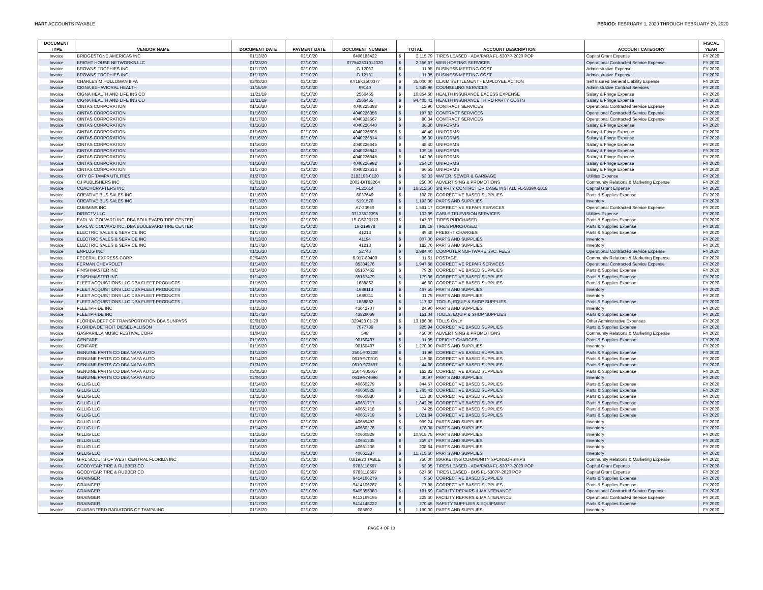HART ACCOUNTS PAYABLE PERIOD: FEBRUARY 1, 2020 THROUGH FEBRUARY 29, 2020
| DOCUMENT TYPE | VENDOR NAME | DOCUMENT DATE | PAYMENT DATE | DOCUMENT NUMBER | TOTAL | | ACCOUNT DESCRIPTION | ACCOUNT CATEGORY | FISCAL YEAR |
| --- | --- | --- | --- | --- | --- | --- | --- | --- | --- |
| Invoice | BRIDGESTONE AMERICAS INC | 01/13/20 | 02/10/20 | 6496183422 | $ | 2,115.79 | TIRES LEASED - ADA/PARA FL-5307P-2020 POP | Capital Grant Expense | FY 2020 |
| Invoice | BRIGHT HOUSE NETWORKS LLC | 01/23/20 | 02/10/20 | 077542301012320 | $ | 2,256.67 | WEB HOSTING SERVICES | Operational Contracted Service Expense | FY 2020 |
| Invoice | BROWNS TROPHIES INC | 01/17/20 | 02/10/20 | G 12067 | $ | 11.95 | BUSINESS MEETING COST | Administrative Expense | FY 2020 |
| Invoice | BROWNS TROPHIES INC | 01/17/20 | 02/10/20 | G 12131 | $ | 11.95 | BUSINESS MEETING COST | Administrative Expense | FY 2020 |
| Invoice | CHARLES M HOLLOMAN II PA | 02/03/20 | 02/10/20 | KY18K2500377 | $ | 35,000.00 | CLAIM SETTLEMENT - EMPLOYEE ACTION | Self Insured General Liability Expense | FY 2020 |
| Invoice | CIGNA BEHAVIORAL HEALTH | 11/15/19 | 02/10/20 | 99140 | $ | 1,345.96 | COUNSELING SERVICES | Administrative Contract Services | FY 2020 |
| Invoice | CIGNA HEALTH AND LIFE INS CO | 11/21/19 | 02/10/20 | 2566455 | $ | 10,854.60 | HEALTH INSURANCE EXCESS EXPENSE | Salary & Fringe Expense | FY 2020 |
| Invoice | CIGNA HEALTH AND LIFE INS CO | 11/21/19 | 02/10/20 | 2566455 | $ | 94,405.41 | HEALTH INSURANCE THIRD PARTY COSTS | Salary & Fringe Expense | FY 2020 |
| Invoice | CINTAS CORPORATION | 01/16/20 | 02/10/20 | 4040225398 | $ | 12.96 | CONTRACT SERVICES | Operational Contracted Service Expense | FY 2020 |
| Invoice | CINTAS CORPORATION | 01/16/20 | 02/10/20 | 4040226356 | $ | 197.82 | CONTRACT SERVICES | Operational Contracted Service Expense | FY 2020 |
| Invoice | CINTAS CORPORATION | 01/17/20 | 02/10/20 | 4040323567 | $ | 80.34 | CONTRACT SERVICES | Operational Contracted Service Expense | FY 2020 |
| Invoice | CINTAS CORPORATION | 01/16/20 | 02/10/20 | 4040226440 | $ | 36.30 | UNIFORMS | Salary & Fringe Expense | FY 2020 |
| Invoice | CINTAS CORPORATION | 01/16/20 | 02/10/20 | 4040226505 | $ | 48.40 | UNIFORMS | Salary & Fringe Expense | FY 2020 |
| Invoice | CINTAS CORPORATION | 01/16/20 | 02/10/20 | 4040226514 | $ | 36.30 | UNIFORMS | Salary & Fringe Expense | FY 2020 |
| Invoice | CINTAS CORPORATION | 01/16/20 | 02/10/20 | 4040226645 | $ | 48.40 | UNIFORMS | Salary & Fringe Expense | FY 2020 |
| Invoice | CINTAS CORPORATION | 01/16/20 | 02/10/20 | 4040226842 | $ | 139.15 | UNIFORMS | Salary & Fringe Expense | FY 2020 |
| Invoice | CINTAS CORPORATION | 01/16/20 | 02/10/20 | 4040226845 | $ | 142.98 | UNIFORMS | Salary & Fringe Expense | FY 2020 |
| Invoice | CINTAS CORPORATION | 01/16/20 | 02/10/20 | 4040226992 | $ | 254.10 | UNIFORMS | Salary & Fringe Expense | FY 2020 |
| Invoice | CINTAS CORPORATION | 01/17/20 | 02/10/20 | 4040323613 | $ | 66.55 | UNIFORMS | Salary & Fringe Expense | FY 2020 |
| Invoice | CITY OF TAMPA UTILITIES | 01/27/20 | 02/10/20 | 2182193-0120 | $ | 53.33 | WATER, SEWER & GARBAGE | Utilities Expense | FY 2020 |
| Invoice | CJ PUBLISHERS INC | 02/01/20 | 02/10/20 | 2002-DIT83264 | $ | 250.00 | ADVERTISING & PROMOTIONS | Community Relations & Marketing Expense | FY 2020 |
| Invoice | COACHCRAFTERS INC | 01/13/20 | 02/10/20 | FL21614 | $ | 16,312.50 | 3rd PRTY CONTRCT DR CAGE INSTALL FL-5339X-2018 | Capital Grant Expense | FY 2020 |
| Invoice | CREATIVE BUS SALES INC | 01/16/20 | 02/10/20 | 6037649 | $ | 108.78 | CORRECTIVE BASED SUPPLIES | Parts & Supplies Expense | FY 2020 |
| Invoice | CREATIVE BUS SALES INC | 01/13/20 | 02/10/20 | 5191570 | $ | 1,193.09 | PARTS AND SUPPLIES | Inventory | FY 2020 |
| Invoice | CUMMINS INC | 01/14/20 | 02/10/20 | A7-23960 | $ | 1,581.17 | CORRECTIVE REPAIR SERVICES | Operational Contracted Service Expense | FY 2020 |
| Invoice | DIRECTV LLC | 01/31/20 | 02/10/20 | 37133522395 | $ | 132.99 | CABLE TELEVISION SERVICES | Utilities Expense | FY 2020 |
| Invoice | EARL W. COLVARD INC. DBA BOULEVARD TIRE CENTER | 01/15/20 | 02/10/20 | 19-GS220173 | $ | 147.37 | TIRES PURCHASED | Parts & Supplies Expense | FY 2020 |
| Invoice | EARL W. COLVARD INC. DBA BOULEVARD TIRE CENTER | 01/17/20 | 02/10/20 | 19-219978 | $ | 185.19 | TIRES PURCHASED | Parts & Supplies Expense | FY 2020 |
| Invoice | ELECTRIC SALES & SERVICE INC | 01/17/20 | 02/10/20 | 41213 | $ | 49.48 | FREIGHT CHARGES | Parts & Supplies Expense | FY 2020 |
| Invoice | ELECTRIC SALES & SERVICE INC | 01/13/20 | 02/10/20 | 41194 | $ | 807.00 | PARTS AND SUPPLIES | Inventory | FY 2020 |
| Invoice | ELECTRIC SALES & SERVICE INC | 01/17/20 | 02/10/20 | 41213 | $ | 182.76 | PARTS AND SUPPLIES | Inventory | FY 2020 |
| Invoice | ENPLUG INC | 01/16/20 | 02/10/20 | 32746 | $ | 2,984.40 | COMPUTER SOFTWARE SVC. FEES | Operational Contracted Service Expense | FY 2020 |
| Invoice | FEDERAL EXPRESS CORP | 02/04/20 | 02/10/20 | 6-917-89400 | $ | 11.61 | POSTAGE | Community Relations & Marketing Expense | FY 2020 |
| Invoice | FERMAN CHEVROLET | 01/14/20 | 02/10/20 | 85384276 | $ | 1,947.68 | CORRECTIVE REPAIR SERVICES | Operational Contracted Service Expense | FY 2020 |
| Invoice | FINISHMASTER INC | 01/14/20 | 02/10/20 | 85167452 | $ | 79.20 | CORRECTIVE BASED SUPPLIES | Parts & Supplies Expense | FY 2020 |
| Invoice | FINISHMASTER INC | 01/14/20 | 02/10/20 | 85167479 | $ | 179.36 | CORRECTIVE BASED SUPPLIES | Parts & Supplies Expense | FY 2020 |
| Invoice | FLEET ACQUISTIONS LLC DBA FLEET PRODUCTS | 01/15/20 | 02/10/20 | 1688862 | $ | 46.60 | CORRECTIVE BASED SUPPLIES | Parts & Supplies Expense | FY 2020 |
| Invoice | FLEET ACQUISTIONS LLC DBA FLEET PRODUCTS | 01/16/20 | 02/10/20 | 1689113 | $ | 467.55 | PARTS AND SUPPLIES | Inventory | FY 2020 |
| Invoice | FLEET ACQUISTIONS LLC DBA FLEET PRODUCTS | 01/17/20 | 02/10/20 | 1689311 | $ | 11.75 | PARTS AND SUPPLIES | Inventory | FY 2020 |
| Invoice | FLEET ACQUISTIONS LLC DBA FLEET PRODUCTS | 01/15/20 | 02/10/20 | 1688862 | $ | 117.62 | TOOLS, EQUIP & SHOP SUPPLIES | Parts & Supplies Expense | FY 2020 |
| Invoice | FLEETPRIDE INC | 01/15/20 | 02/10/20 | 43642707 | $ | 24.90 | PARTS AND SUPPLIES | Inventory | FY 2020 |
| Invoice | FLEETPRIDE INC | 01/17/20 | 02/10/20 | 43826069 | $ | 151.04 | TOOLS, EQUIP & SHOP SUPPLIES | Parts & Supplies Expense | FY 2020 |
| Invoice | FLORIDA DEPT OF TRANSPORTATION DBA SUNPASS | 02/01/20 | 02/10/20 | 329423 01-20 | $ | 13,186.08 | TOLLS ONLY | Other Administrative Expenses | FY 2020 |
| Invoice | FLORIDA DETROIT DIESEL-ALLISON | 01/16/20 | 02/10/20 | 7077739 | $ | 325.94 | CORRECTIVE BASED SUPPLIES | Parts & Supplies Expense | FY 2020 |
| Invoice | GASPARILLA MUSIC FESTIVAL CORP | 01/04/20 | 02/10/20 | 548 | $ | 450.00 | ADVERTISING & PROMOTIONS | Community Relations & Marketing Expense | FY 2020 |
| Invoice | GENFARE | 01/16/20 | 02/10/20 | 90160407 | $ | 11.95 | FREIGHT CHARGES | Parts & Supplies Expense | FY 2020 |
| Invoice | GENFARE | 01/16/20 | 02/10/20 | 90160407 | $ | 1,270.90 | PARTS AND SUPPLIES | Inventory | FY 2020 |
| Invoice | GENUINE PARTS CO DBA NAPA AUTO | 01/12/20 | 02/10/20 | 2504-903228 | $ | 11.96 | CORRECTIVE BASED SUPPLIES | Parts & Supplies Expense | FY 2020 |
| Invoice | GENUINE PARTS CO DBA NAPA AUTO | 01/14/20 | 02/10/20 | 0619-970910 | $ | 115.68 | CORRECTIVE BASED SUPPLIES | Parts & Supplies Expense | FY 2020 |
| Invoice | GENUINE PARTS CO DBA NAPA AUTO | 01/31/20 | 02/10/20 | 0619-973597 | $ | 44.66 | CORRECTIVE BASED SUPPLIES | Parts & Supplies Expense | FY 2020 |
| Invoice | GENUINE PARTS CO DBA NAPA AUTO | 02/05/20 | 02/10/20 | 2504-905057 | $ | 162.82 | CORRECTIVE BASED SUPPLIES | Parts & Supplies Expense | FY 2020 |
| Invoice | GENUINE PARTS CO DBA NAPA AUTO | 02/04/20 | 02/10/20 | 0619-974096 | $ | 30.97 | PARTS AND SUPPLIES | Inventory | FY 2020 |
| Invoice | GILLIG LLC | 01/14/20 | 02/10/20 | 40660279 | $ | 344.57 | CORRECTIVE BASED SUPPLIES | Parts & Supplies Expense | FY 2020 |
| Invoice | GILLIG LLC | 01/15/20 | 02/10/20 | 40660828 | $ | 1,765.42 | CORRECTIVE BASED SUPPLIES | Parts & Supplies Expense | FY 2020 |
| Invoice | GILLIG LLC | 01/15/20 | 02/10/20 | 40660830 | $ | 113.80 | CORRECTIVE BASED SUPPLIES | Parts & Supplies Expense | FY 2020 |
| Invoice | GILLIG LLC | 01/17/20 | 02/10/20 | 40661717 | $ | 1,842.25 | CORRECTIVE BASED SUPPLIES | Parts & Supplies Expense | FY 2020 |
| Invoice | GILLIG LLC | 01/17/20 | 02/10/20 | 40661718 | $ | 74.25 | CORRECTIVE BASED SUPPLIES | Parts & Supplies Expense | FY 2020 |
| Invoice | GILLIG LLC | 01/17/20 | 02/10/20 | 40661719 | $ | 1,021.84 | CORRECTIVE BASED SUPPLIES | Parts & Supplies Expense | FY 2020 |
| Invoice | GILLIG LLC | 01/10/20 | 02/10/20 | 40659492 | $ | 999.24 | PARTS AND SUPPLIES | Inventory | FY 2020 |
| Invoice | GILLIG LLC | 01/14/20 | 02/10/20 | 40660278 | $ | 178.08 | PARTS AND SUPPLIES | Inventory | FY 2020 |
| Invoice | GILLIG LLC | 01/15/20 | 02/10/20 | 40660829 | $ | 10,915.75 | PARTS AND SUPPLIES | Inventory | FY 2020 |
| Invoice | GILLIG LLC | 01/16/20 | 02/10/20 | 40661235 | $ | 259.47 | PARTS AND SUPPLIES | Inventory | FY 2020 |
| Invoice | GILLIG LLC | 01/16/20 | 02/10/20 | 40661236 | $ | 208.64 | PARTS AND SUPPLIES | Inventory | FY 2020 |
| Invoice | GILLIG LLC | 01/16/20 | 02/10/20 | 40661237 | $ | 11,715.60 | PARTS AND SUPPLIES | Inventory | FY 2020 |
| Invoice | GIRL SCOUTS OF WEST CENTRAL FLORIDA INC | 02/05/20 | 02/10/20 | 03/19/20 TABLE | $ | 750.00 | MARKETING COMMUNITY SPONSORSHIPS | Community Relations & Marketing Expense | FY 2020 |
| Invoice | GOODYEAR TIRE & RUBBER CO | 01/13/20 | 02/10/20 | 9783118597 | $ | 53.95 | TIRES LEASED - ADA/PARA FL-5307P-2020 POP | Capital Grant Expense | FY 2020 |
| Invoice | GOODYEAR TIRE & RUBBER CO | 01/13/20 | 02/10/20 | 9783118597 | $ | 627.60 | TIRES LEASED - BUS FL-5307P-2020 POP | Capital Grant Expense | FY 2020 |
| Invoice | GRAINGER | 01/17/20 | 02/10/20 | 9414106279 | $ | 9.50 | CORRECTIVE BASED SUPPLIES | Parts & Supplies Expense | FY 2020 |
| Invoice | GRAINGER | 01/17/20 | 02/10/20 | 9414106287 | $ | 77.98 | CORRECTIVE BASED SUPPLIES | Parts & Supplies Expense | FY 2020 |
| Invoice | GRAINGER | 01/13/20 | 02/10/20 | 9409355383 | $ | 181.59 | FACILITY REPAIRS & MAINTENANCE | Operational Contracted Service Expense | FY 2020 |
| Invoice | GRAINGER | 01/16/20 | 02/10/20 | 9413169195 | $ | 225.60 | FACILITY REPAIRS & MAINTENANCE | Operational Contracted Service Expense | FY 2020 |
| Invoice | GRAINGER | 01/17/20 | 02/10/20 | 9414148222 | $ | 270.45 | SAFETY SUPPLIES & EQUIPMENT | Parts & Supplies Expense | FY 2020 |
| Invoice | GUARANTEED RADIATORS OF TAMPA INC | 01/15/20 | 02/10/20 | 085602 | $ | 1,190.00 | PARTS AND SUPPLIES | Inventory | FY 2020 |
PAGE 4 OF 13